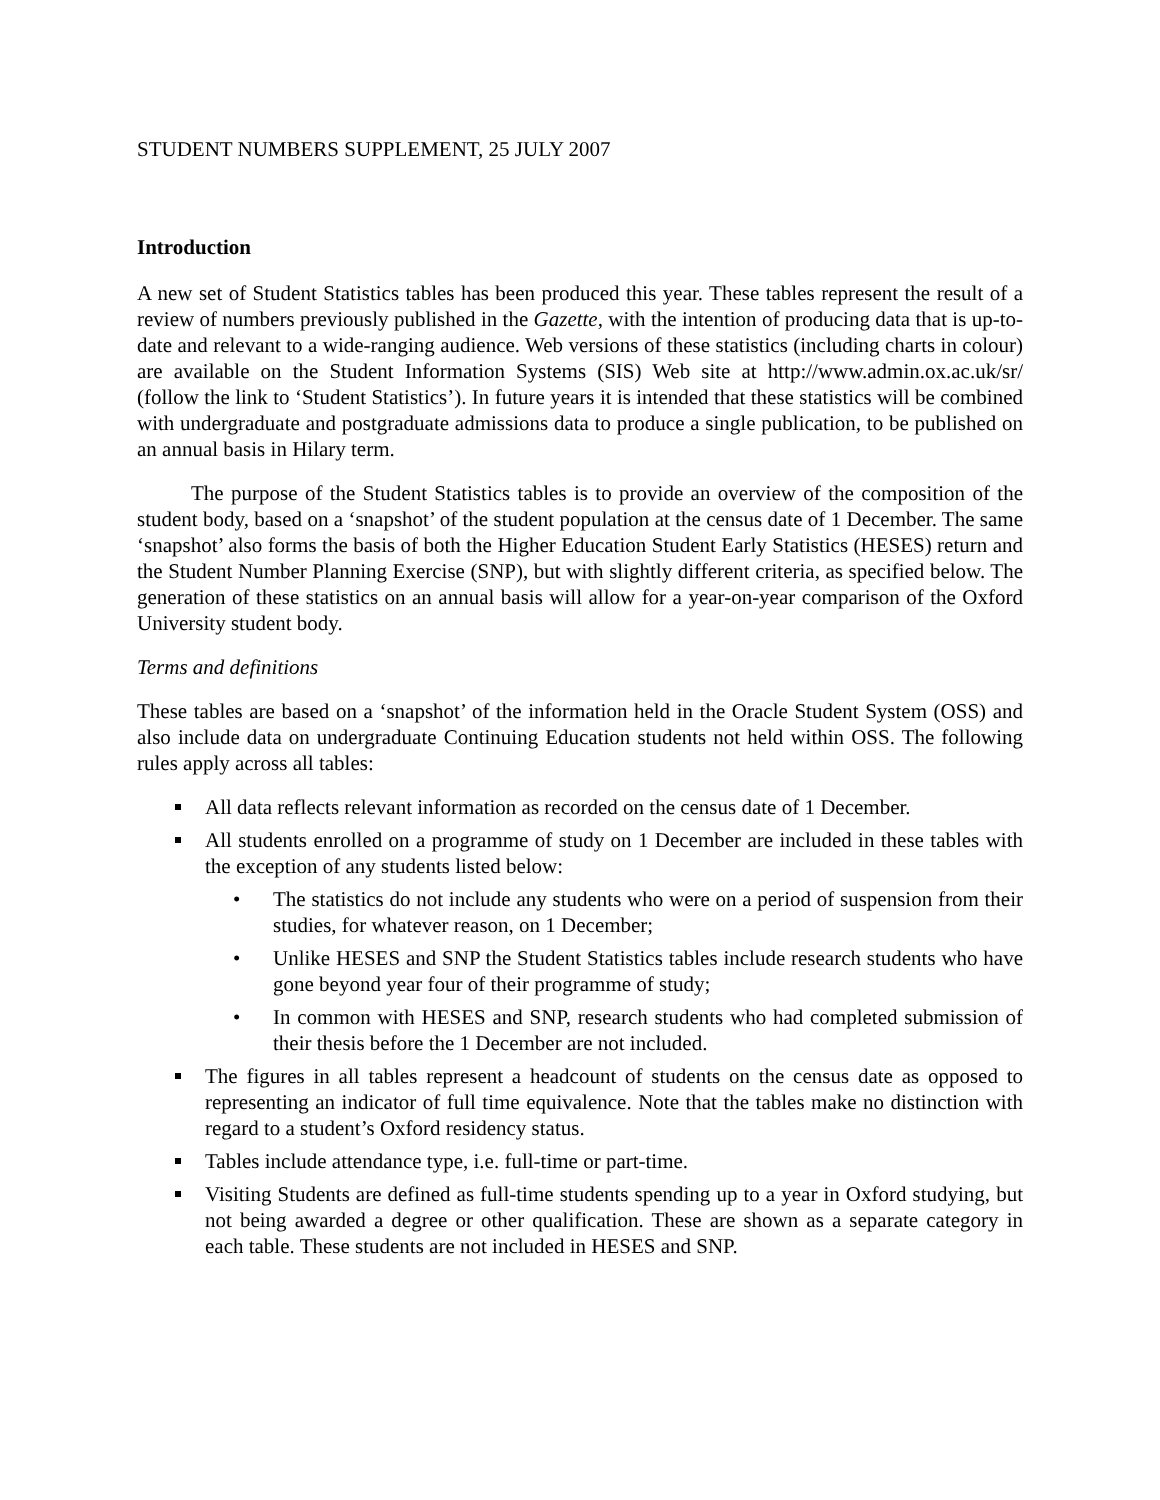STUDENT NUMBERS SUPPLEMENT, 25 JULY 2007
Introduction
A new set of Student Statistics tables has been produced this year. These tables represent the result of a review of numbers previously published in the Gazette, with the intention of producing data that is up-to-date and relevant to a wide-ranging audience. Web versions of these statistics (including charts in colour) are available on the Student Information Systems (SIS) Web site at http://www.admin.ox.ac.uk/sr/ (follow the link to ‘Student Statistics’). In future years it is intended that these statistics will be combined with undergraduate and postgraduate admissions data to produce a single publication, to be published on an annual basis in Hilary term.
The purpose of the Student Statistics tables is to provide an overview of the composition of the student body, based on a ‘snapshot’ of the student population at the census date of 1 December. The same ‘snapshot’ also forms the basis of both the Higher Education Student Early Statistics (HESES) return and the Student Number Planning Exercise (SNP), but with slightly different criteria, as specified below. The generation of these statistics on an annual basis will allow for a year-on-year comparison of the Oxford University student body.
Terms and definitions
These tables are based on a ‘snapshot’ of the information held in the Oracle Student System (OSS) and also include data on undergraduate Continuing Education students not held within OSS. The following rules apply across all tables:
All data reflects relevant information as recorded on the census date of 1 December.
All students enrolled on a programme of study on 1 December are included in these tables with the exception of any students listed below:
• The statistics do not include any students who were on a period of suspension from their studies, for whatever reason, on 1 December;
• Unlike HESES and SNP the Student Statistics tables include research students who have gone beyond year four of their programme of study;
• In common with HESES and SNP, research students who had completed submission of their thesis before the 1 December are not included.
The figures in all tables represent a headcount of students on the census date as opposed to representing an indicator of full time equivalence. Note that the tables make no distinction with regard to a student’s Oxford residency status.
Tables include attendance type, i.e. full-time or part-time.
Visiting Students are defined as full-time students spending up to a year in Oxford studying, but not being awarded a degree or other qualification. These are shown as a separate category in each table. These students are not included in HESES and SNP.